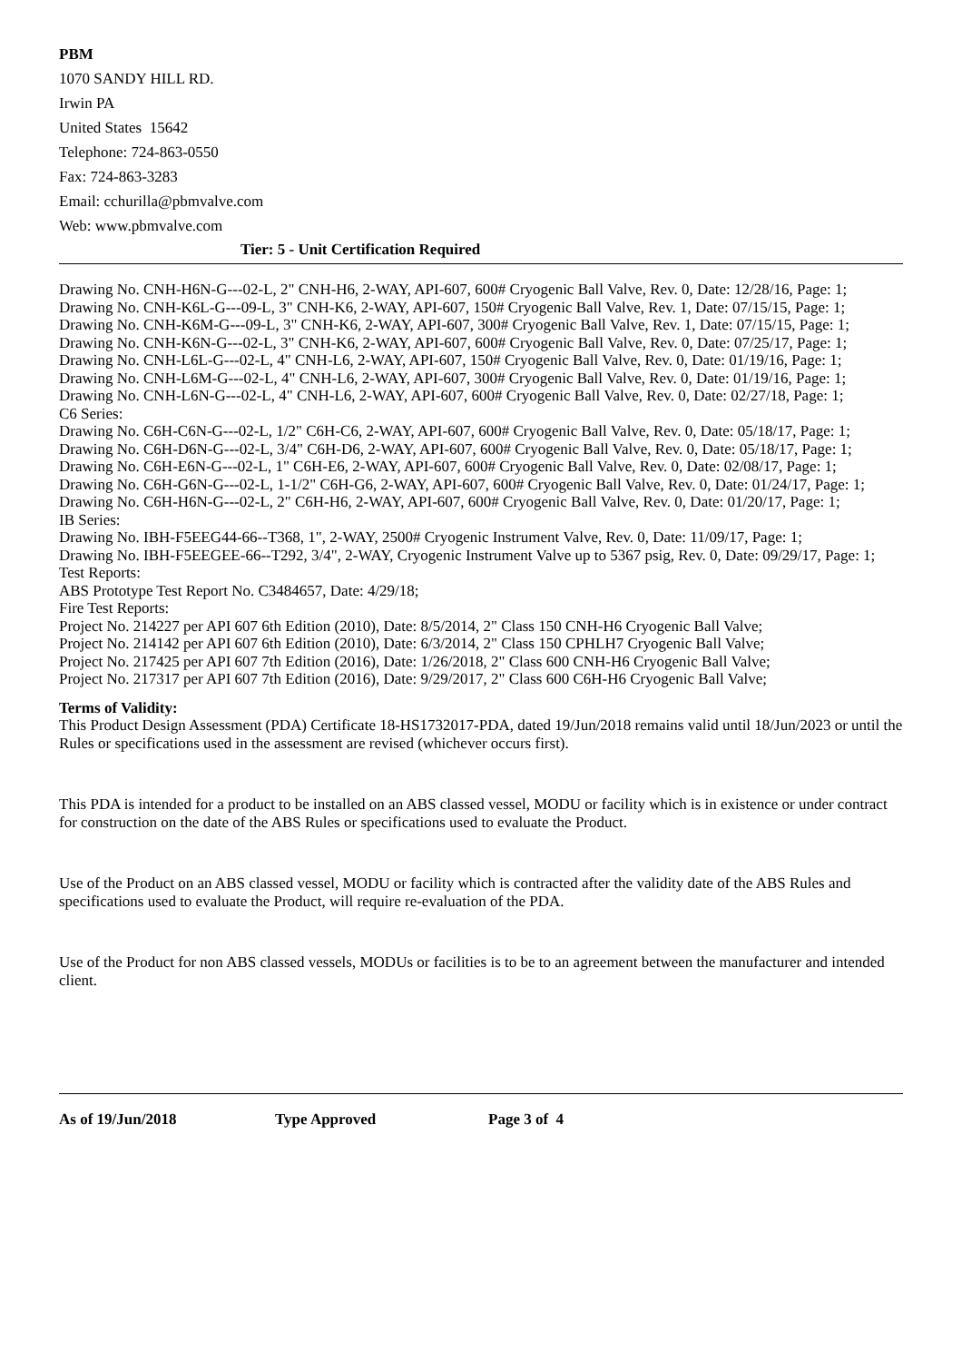PBM
1070 SANDY HILL RD.
Irwin PA
United States 15642
Telephone: 724-863-0550
Fax: 724-863-3283
Email: cchurilla@pbmvalve.com
Web: www.pbmvalve.com
Tier: 5 - Unit Certification Required
Drawing No. CNH-H6N-G---02-L, 2" CNH-H6, 2-WAY, API-607, 600# Cryogenic Ball Valve, Rev. 0, Date: 12/28/16, Page: 1;
Drawing No. CNH-K6L-G---09-L, 3" CNH-K6, 2-WAY, API-607, 150# Cryogenic Ball Valve, Rev. 1, Date: 07/15/15, Page: 1;
Drawing No. CNH-K6M-G---09-L, 3" CNH-K6, 2-WAY, API-607, 300# Cryogenic Ball Valve, Rev. 1, Date: 07/15/15, Page: 1;
Drawing No. CNH-K6N-G---02-L, 3" CNH-K6, 2-WAY, API-607, 600# Cryogenic Ball Valve, Rev. 0, Date: 07/25/17, Page: 1;
Drawing No. CNH-L6L-G---02-L, 4" CNH-L6, 2-WAY, API-607, 150# Cryogenic Ball Valve, Rev. 0, Date: 01/19/16, Page: 1;
Drawing No. CNH-L6M-G---02-L, 4" CNH-L6, 2-WAY, API-607, 300# Cryogenic Ball Valve, Rev. 0, Date: 01/19/16, Page: 1;
Drawing No. CNH-L6N-G---02-L, 4" CNH-L6, 2-WAY, API-607, 600# Cryogenic Ball Valve, Rev. 0, Date: 02/27/18, Page: 1;
C6 Series:
Drawing No. C6H-C6N-G---02-L, 1/2" C6H-C6, 2-WAY, API-607, 600# Cryogenic Ball Valve, Rev. 0, Date: 05/18/17, Page: 1;
Drawing No. C6H-D6N-G---02-L, 3/4" C6H-D6, 2-WAY, API-607, 600# Cryogenic Ball Valve, Rev. 0, Date: 05/18/17, Page: 1;
Drawing No. C6H-E6N-G---02-L, 1" C6H-E6, 2-WAY, API-607, 600# Cryogenic Ball Valve, Rev. 0, Date: 02/08/17, Page: 1;
Drawing No. C6H-G6N-G---02-L, 1-1/2" C6H-G6, 2-WAY, API-607, 600# Cryogenic Ball Valve, Rev. 0, Date: 01/24/17, Page: 1;
Drawing No. C6H-H6N-G---02-L, 2" C6H-H6, 2-WAY, API-607, 600# Cryogenic Ball Valve, Rev. 0, Date: 01/20/17, Page: 1;
IB Series:
Drawing No. IBH-F5EEG44-66--T368, 1", 2-WAY, 2500# Cryogenic Instrument Valve, Rev. 0, Date: 11/09/17, Page: 1;
Drawing No. IBH-F5EEGEE-66--T292, 3/4", 2-WAY, Cryogenic Instrument Valve up to 5367 psig, Rev. 0, Date: 09/29/17, Page: 1;
Test Reports:
ABS Prototype Test Report No. C3484657, Date: 4/29/18;
Fire Test Reports:
Project No. 214227 per API 607 6th Edition (2010), Date: 8/5/2014, 2" Class 150 CNH-H6 Cryogenic Ball Valve;
Project No. 214142 per API 607 6th Edition (2010), Date: 6/3/2014, 2" Class 150 CPHLH7 Cryogenic Ball Valve;
Project No. 217425 per API 607 7th Edition (2016), Date: 1/26/2018, 2" Class 600 CNH-H6 Cryogenic Ball Valve;
Project No. 217317 per API 607 7th Edition (2016), Date: 9/29/2017, 2" Class 600 C6H-H6 Cryogenic Ball Valve;
Terms of Validity:
This Product Design Assessment (PDA) Certificate 18-HS1732017-PDA, dated 19/Jun/2018 remains valid until 18/Jun/2023 or until the Rules or specifications used in the assessment are revised (whichever occurs first).
This PDA is intended for a product to be installed on an ABS classed vessel, MODU or facility which is in existence or under contract for construction on the date of the ABS Rules or specifications used to evaluate the Product.
Use of the Product on an ABS classed vessel, MODU or facility which is contracted after the validity date of the ABS Rules and specifications used to evaluate the Product, will require re-evaluation of the PDA.
Use of the Product for non ABS classed vessels, MODUs or facilities is to be to an agreement between the manufacturer and intended client.
As of 19/Jun/2018 Type Approved Page 3 of 4